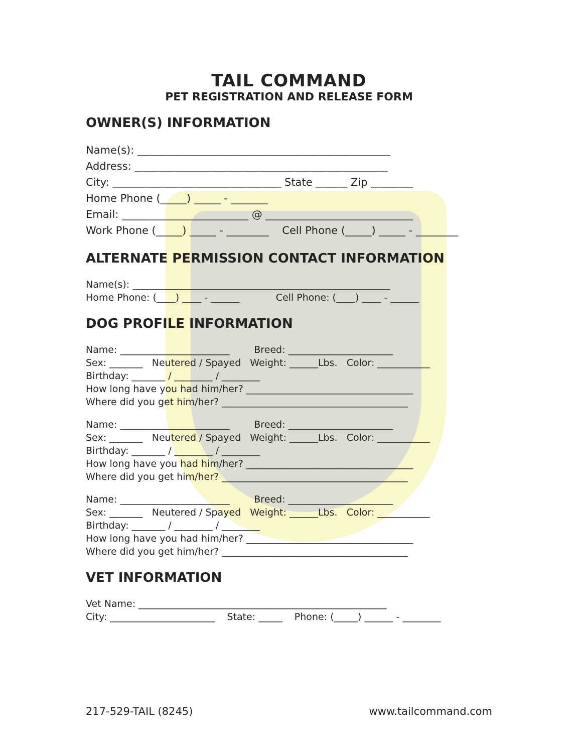TAIL COMMAND
PET REGISTRATION AND RELEASE FORM
OWNER(S) INFORMATION
Name(s): ________________________________________________
Address: ________________________________________________
City: ________________________________ State ______ Zip ________
Home Phone (_____) _____ - _______
Email: ________________________ @ ____________________________
Work Phone (_____) _____ - ________ Cell Phone (_____) _____ - ________
ALTERNATE PERMISSION CONTACT INFORMATION
Name(s): ______________________________________________________
Home Phone: (____) ____ - ______ Cell Phone: (____) ____ - ______
DOG PROFILE INFORMATION
Name: _______________________ Breed: ______________________
Sex: _______ Neutered / Spayed Weight: ______Lbs. Color: ___________
Birthday: _______ / ________ / ________
How long have you had him/her? ___________________________________
Where did you get him/her? _______________________________________
Name: _______________________ Breed: ______________________
Sex: _______ Neutered / Spayed Weight: ______Lbs. Color: ___________
Birthday: _______ / ________ / ________
How long have you had him/her? ___________________________________
Where did you get him/her? _______________________________________
Name: _______________________ Breed: ______________________
Sex: _______ Neutered / Spayed Weight: ______Lbs. Color: ___________
Birthday: _______ / ________ / ________
How long have you had him/her? ___________________________________
Where did you get him/her? _______________________________________
VET INFORMATION
Vet Name: ____________________________________________________
City: ______________________ State: _____ Phone: (_____) ______ - ________
217-529-TAIL (8245) www.tailcommand.com